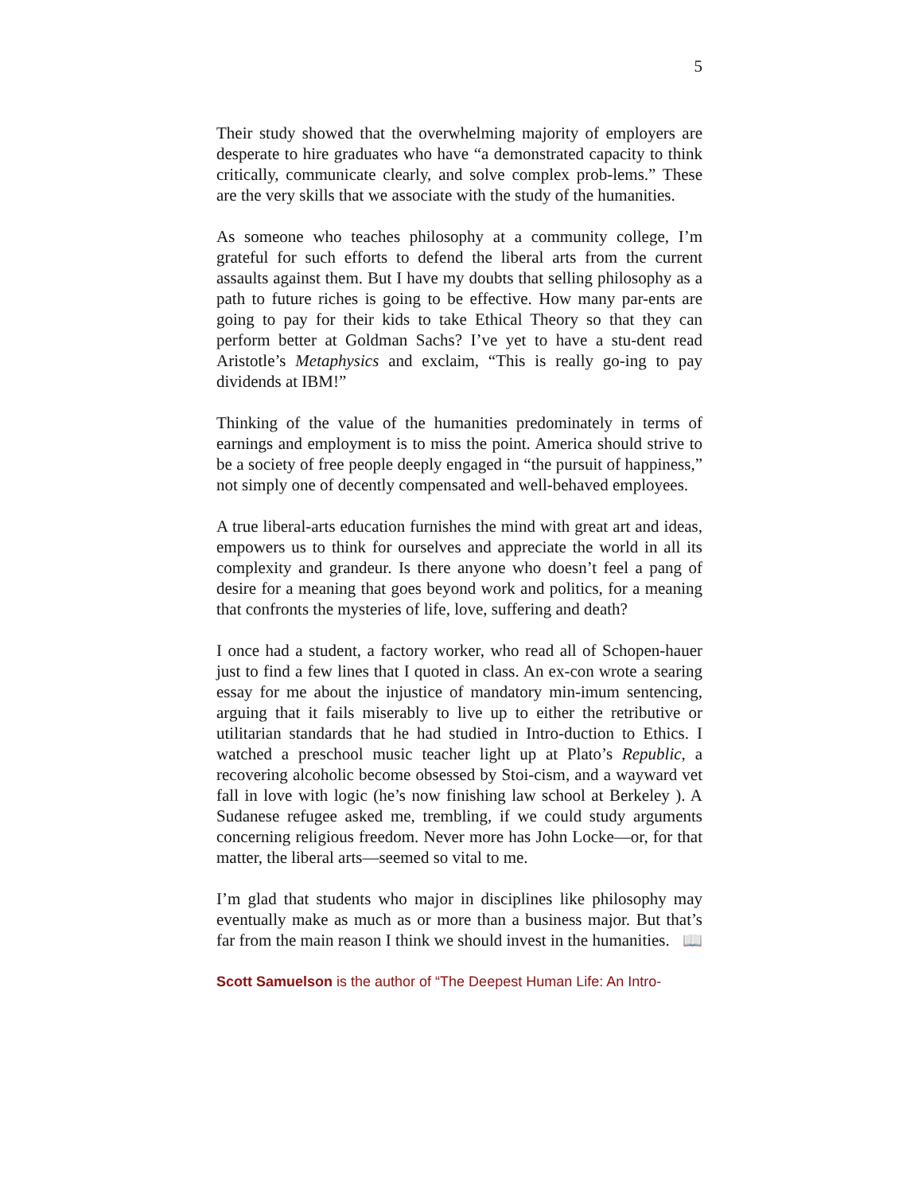5
Their study showed that the overwhelming majority of employers are desperate to hire graduates who have “a demonstrated capacity to think critically, communicate clearly, and solve complex prob-lems.” These are the very skills that we associate with the study of the humanities.
As someone who teaches philosophy at a community college, I’m grateful for such efforts to defend the liberal arts from the current assaults against them. But I have my doubts that selling philosophy as a path to future riches is going to be effective. How many par-ents are going to pay for their kids to take Ethical Theory so that they can perform better at Goldman Sachs? I’ve yet to have a stu-dent read Aristotle’s Metaphysics and exclaim, “This is really go-ing to pay dividends at IBM!”
Thinking of the value of the humanities predominately in terms of earnings and employment is to miss the point. America should strive to be a society of free people deeply engaged in “the pursuit of happiness,” not simply one of decently compensated and well-behaved employees.
A true liberal-arts education furnishes the mind with great art and ideas, empowers us to think for ourselves and appreciate the world in all its complexity and grandeur. Is there anyone who doesn’t feel a pang of desire for a meaning that goes beyond work and politics, for a meaning that confronts the mysteries of life, love, suffering and death?
I once had a student, a factory worker, who read all of Schopen-hauer just to find a few lines that I quoted in class. An ex-con wrote a searing essay for me about the injustice of mandatory min-imum sentencing, arguing that it fails miserably to live up to either the retributive or utilitarian standards that he had studied in Intro-duction to Ethics. I watched a preschool music teacher light up at Plato’s Republic, a recovering alcoholic become obsessed by Stoi-cism, and a wayward vet fall in love with logic (he’s now finishing law school at Berkeley ). A Sudanese refugee asked me, trembling, if we could study arguments concerning religious freedom. Never more has John Locke—or, for that matter, the liberal arts—seemed so vital to me.
I’m glad that students who major in disciplines like philosophy may eventually make as much as or more than a business major. But that’s far from the main reason I think we should invest in the humanities. 📖
Scott Samuelson is the author of “The Deepest Human Life: An Intro-